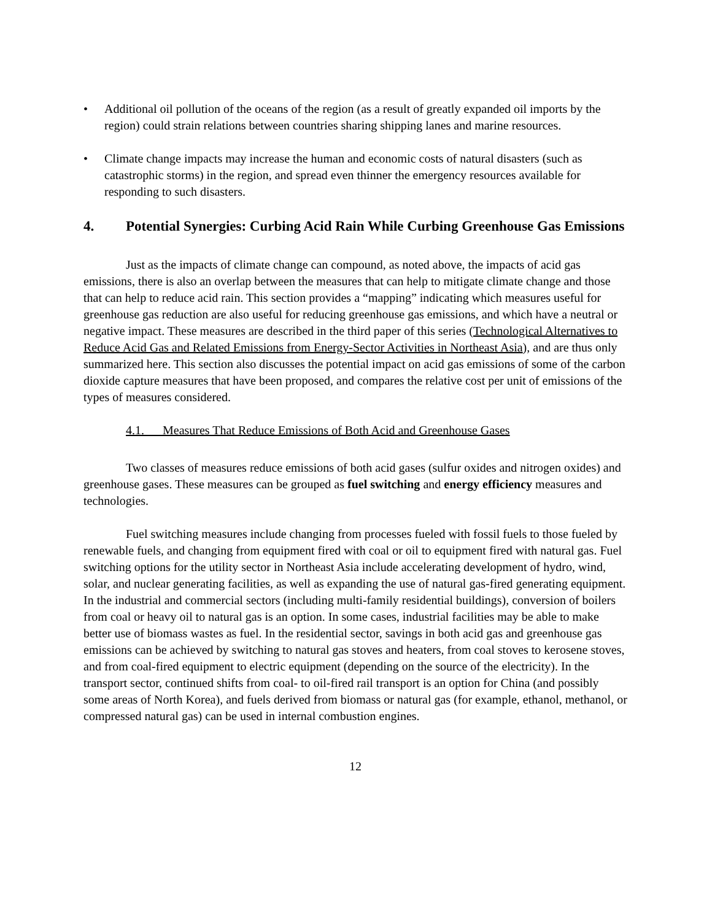• Additional oil pollution of the oceans of the region (as a result of greatly expanded oil imports by the region) could strain relations between countries sharing shipping lanes and marine resources.
• Climate change impacts may increase the human and economic costs of natural disasters (such as catastrophic storms) in the region, and spread even thinner the emergency resources available for responding to such disasters.
4. Potential Synergies: Curbing Acid Rain While Curbing Greenhouse Gas Emissions
Just as the impacts of climate change can compound, as noted above, the impacts of acid gas emissions, there is also an overlap between the measures that can help to mitigate climate change and those that can help to reduce acid rain. This section provides a “mapping” indicating which measures useful for greenhouse gas reduction are also useful for reducing greenhouse gas emissions, and which have a neutral or negative impact. These measures are described in the third paper of this series (Technological Alternatives to Reduce Acid Gas and Related Emissions from Energy-Sector Activities in Northeast Asia), and are thus only summarized here. This section also discusses the potential impact on acid gas emissions of some of the carbon dioxide capture measures that have been proposed, and compares the relative cost per unit of emissions of the types of measures considered.
4.1. Measures That Reduce Emissions of Both Acid and Greenhouse Gases
Two classes of measures reduce emissions of both acid gases (sulfur oxides and nitrogen oxides) and greenhouse gases. These measures can be grouped as fuel switching and energy efficiency measures and technologies.
Fuel switching measures include changing from processes fueled with fossil fuels to those fueled by renewable fuels, and changing from equipment fired with coal or oil to equipment fired with natural gas. Fuel switching options for the utility sector in Northeast Asia include accelerating development of hydro, wind, solar, and nuclear generating facilities, as well as expanding the use of natural gas-fired generating equipment. In the industrial and commercial sectors (including multi-family residential buildings), conversion of boilers from coal or heavy oil to natural gas is an option. In some cases, industrial facilities may be able to make better use of biomass wastes as fuel. In the residential sector, savings in both acid gas and greenhouse gas emissions can be achieved by switching to natural gas stoves and heaters, from coal stoves to kerosene stoves, and from coal-fired equipment to electric equipment (depending on the source of the electricity). In the transport sector, continued shifts from coal- to oil-fired rail transport is an option for China (and possibly some areas of North Korea), and fuels derived from biomass or natural gas (for example, ethanol, methanol, or compressed natural gas) can be used in internal combustion engines.
12